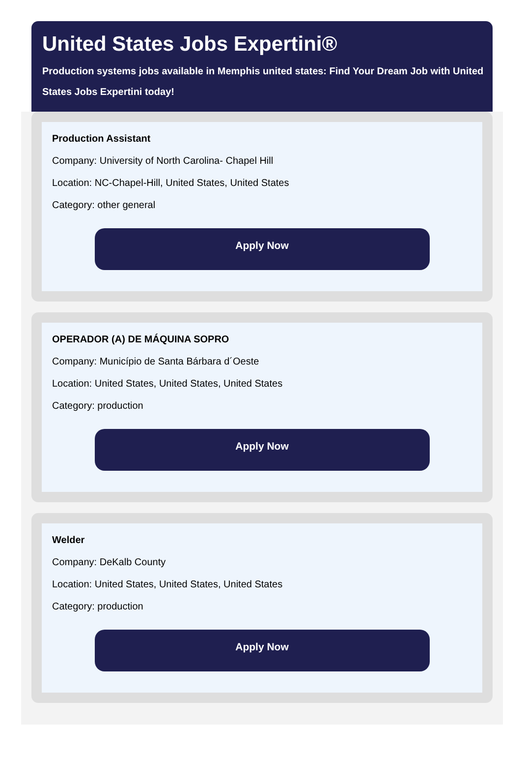United States Jobs Expertini®
Production systems jobs available in Memphis united states: Find Your Dream Job with United States Jobs Expertini today!
Production Assistant
Company: University of North Carolina- Chapel Hill
Location: NC-Chapel-Hill, United States, United States
Category: other general
Apply Now
OPERADOR (A) DE MÁQUINA SOPRO
Company: Município de Santa Bárbara d´Oeste
Location: United States, United States, United States
Category: production
Apply Now
Welder
Company: DeKalb County
Location: United States, United States, United States
Category: production
Apply Now